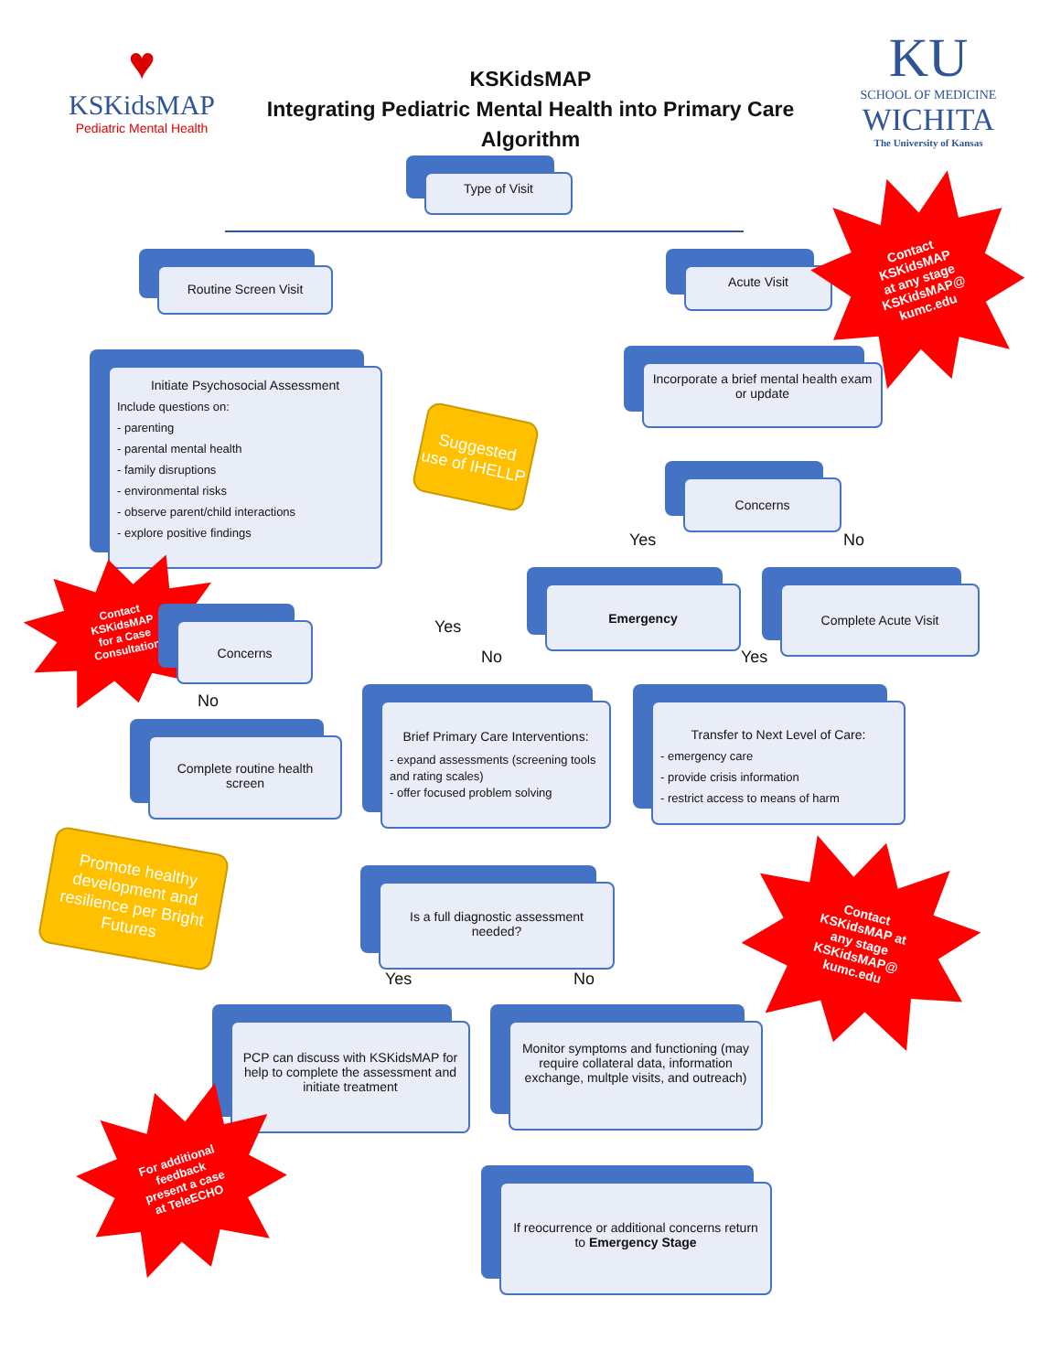♥
KSKidsMAP
Pediatric Mental Health
KSKidsMAP
Integrating Pediatric Mental Health into Primary Care
Algorithm
KU
SCHOOL OF MEDICINE
WICHITA
The University of Kansas
Type of Visit
Routine Screen Visit Acute Visit
Initiate Psychosocial Assessment
Include questions on:
- parenting
- parental mental health
- family disruptions
- environmental risks
- observe parent/child interactions
- explore positive findings
Suggested use of IHELLP
Incorporate a brief mental health exam or update
Concerns
Yes No
Emergency Complete Acute Visit
Contact
KSKidsMAP
for a Case
Consultation
Concerns Yes
No Yes
No
Complete routine health screen
Brief Primary Care Interventions:
- expand assessments (screening tools and rating scales)
- offer focused problem solving
Transfer to Next Level of Care:
- emergency care
- provide crisis information
- restrict access to means of harm
Contact
KSKidsMAP
at any stage
KSKidsMAP@
kumc.edu
Promote healthy development and resilience per Bright Futures
Is a full diagnostic assessment needed?
Yes No
Contact
KSKidsMAP at
any stage
KSKidsMAP@
kumc.edu
PCP can discuss with KSKidsMAP for help to complete the assessment and initiate treatment
Monitor symptoms and functioning (may require collateral data, information exchange, multple visits, and outreach)
For additional
feedback
present a case
at TeleECHO
If reocurrence or additional concerns return to Emergency Stage